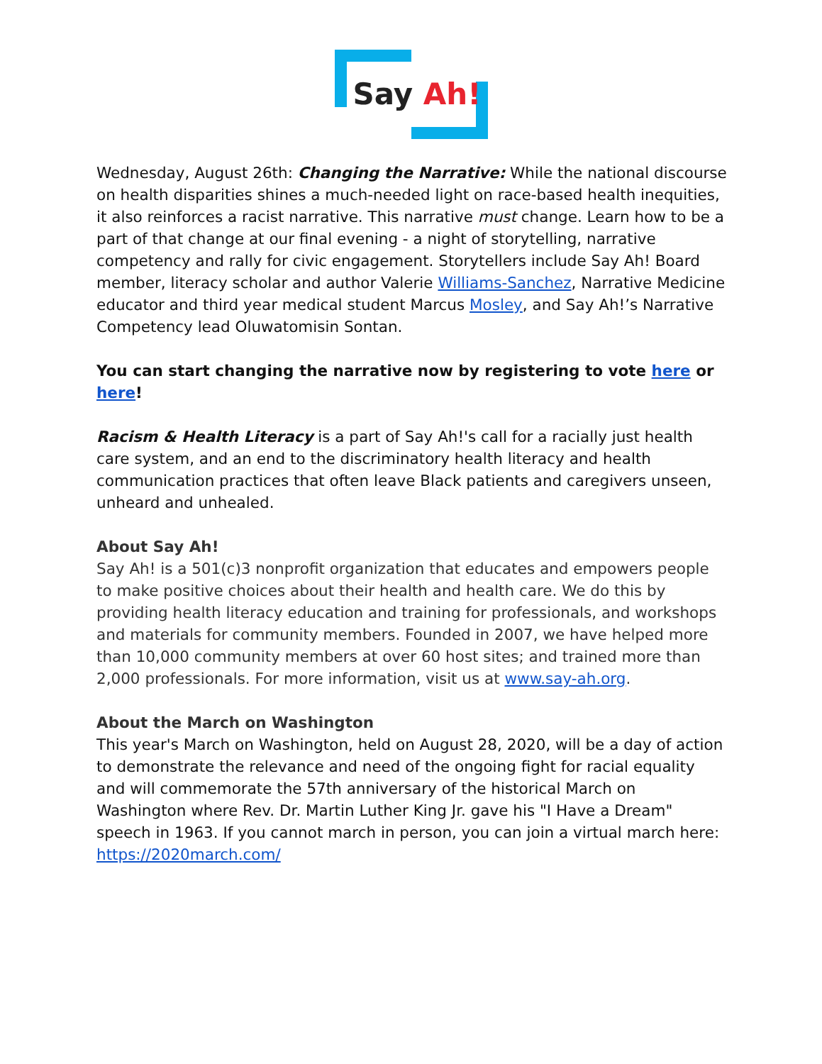Say Ah!
Wednesday, August 26th: Changing the Narrative: While the national discourse on health disparities shines a much-needed light on race-based health inequities, it also reinforces a racist narrative. This narrative must change. Learn how to be a part of that change at our final evening - a night of storytelling, narrative competency and rally for civic engagement. Storytellers include Say Ah! Board member, literacy scholar and author Valerie Williams-Sanchez, Narrative Medicine educator and third year medical student Marcus Mosley, and Say Ah!’s Narrative Competency lead Oluwatomisin Sontan.
You can start changing the narrative now by registering to vote here or here!
Racism & Health Literacy is a part of Say Ah!'s call for a racially just health care system, and an end to the discriminatory health literacy and health communication practices that often leave Black patients and caregivers unseen, unheard and unhealed.
About Say Ah!
Say Ah! is a 501(c)3 nonprofit organization that educates and empowers people to make positive choices about their health and health care. We do this by providing health literacy education and training for professionals, and workshops and materials for community members. Founded in 2007, we have helped more than 10,000 community members at over 60 host sites; and trained more than 2,000 professionals. For more information, visit us at www.say-ah.org.
About the March on Washington
This year's March on Washington, held on August 28, 2020, will be a day of action to demonstrate the relevance and need of the ongoing fight for racial equality and will commemorate the 57th anniversary of the historical March on Washington where Rev. Dr. Martin Luther King Jr. gave his "I Have a Dream" speech in 1963. If you cannot march in person, you can join a virtual march here: https://2020march.com/